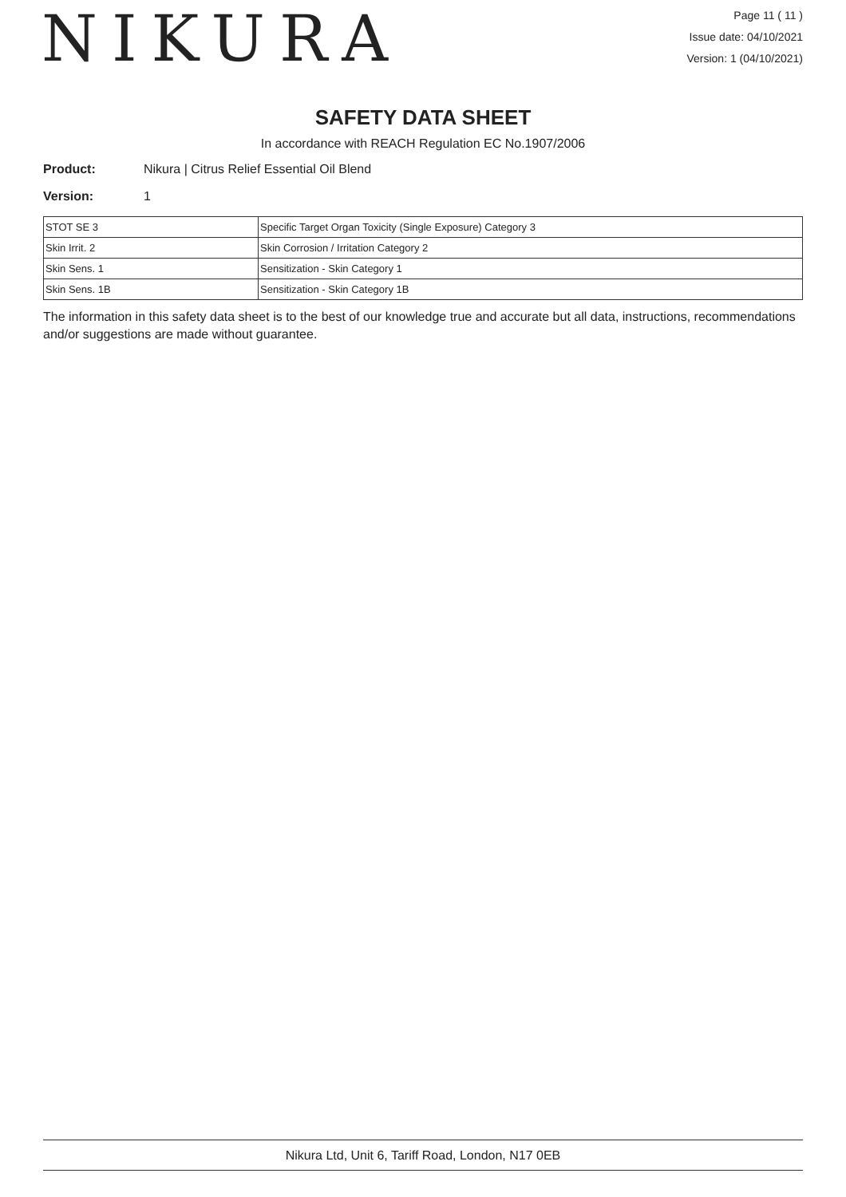NIKURA
Page 11 ( 11 )
Issue date: 04/10/2021
Version: 1 (04/10/2021)
SAFETY DATA SHEET
In accordance with REACH Regulation EC No.1907/2006
Product: Nikura | Citrus Relief Essential Oil Blend
Version: 1
| STOT SE 3 | Specific Target Organ Toxicity (Single Exposure) Category 3 |
| Skin Irrit. 2 | Skin Corrosion / Irritation Category 2 |
| Skin Sens. 1 | Sensitization - Skin Category 1 |
| Skin Sens. 1B | Sensitization - Skin Category 1B |
The information in this safety data sheet is to the best of our knowledge true and accurate but all data, instructions, recommendations and/or suggestions are made without guarantee.
Nikura Ltd, Unit 6, Tariff Road, London, N17 0EB